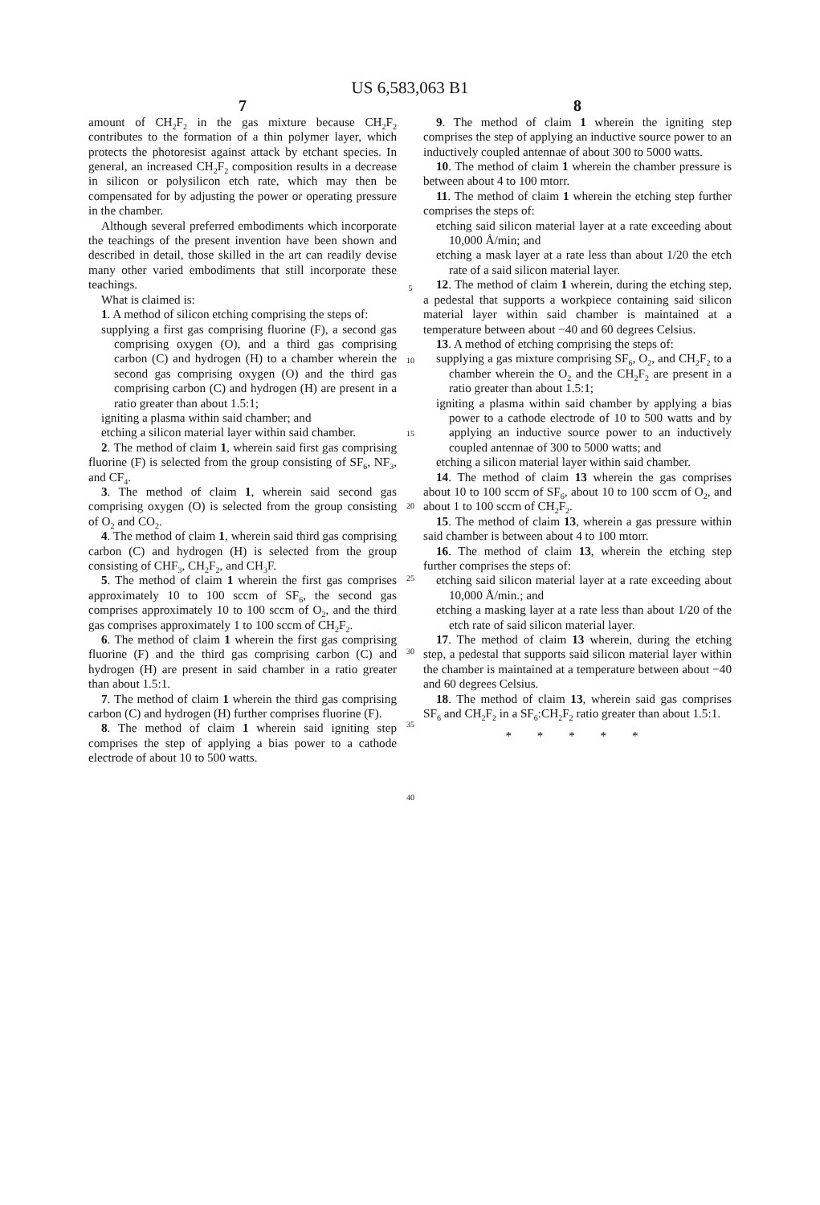US 6,583,063 B1
7
amount of CH<sub>2</sub>F<sub>2</sub> in the gas mixture because CH<sub>2</sub>F<sub>2</sub> contributes to the formation of a thin polymer layer, which protects the photoresist against attack by etchant species. In general, an increased CH<sub>2</sub>F<sub>2</sub> composition results in a decrease in silicon or polysilicon etch rate, which may then be compensated for by adjusting the power or operating pressure in the chamber.
Although several preferred embodiments which incorporate the teachings of the present invention have been shown and described in detail, those skilled in the art can readily devise many other varied embodiments that still incorporate these teachings.
What is claimed is:
1. A method of silicon etching comprising the steps of:
supplying a first gas comprising fluorine (F), a second gas comprising oxygen (O), and a third gas comprising carbon (C) and hydrogen (H) to a chamber wherein the second gas comprising oxygen (O) and the third gas comprising carbon (C) and hydrogen (H) are present in a ratio greater than about 1.5:1;
igniting a plasma within said chamber; and
etching a silicon material layer within said chamber.
2. The method of claim 1, wherein said first gas comprising fluorine (F) is selected from the group consisting of SF<sub>6</sub>, NF<sub>3</sub>, and CF<sub>4</sub>.
3. The method of claim 1, wherein said second gas comprising oxygen (O) is selected from the group consisting of O<sub>2</sub> and CO<sub>2</sub>.
4. The method of claim 1, wherein said third gas comprising carbon (C) and hydrogen (H) is selected from the group consisting of CHF<sub>3</sub>, CH<sub>2</sub>F<sub>2</sub>, and CH<sub>3</sub>F.
5. The method of claim 1 wherein the first gas comprises approximately 10 to 100 sccm of SF<sub>6</sub>, the second gas comprises approximately 10 to 100 sccm of O<sub>2</sub>, and the third gas comprises approximately 1 to 100 sccm of CH<sub>2</sub>F<sub>2</sub>.
6. The method of claim 1 wherein the first gas comprising fluorine (F) and the third gas comprising carbon (C) and hydrogen (H) are present in said chamber in a ratio greater than about 1.5:1.
7. The method of claim 1 wherein the third gas comprising carbon (C) and hydrogen (H) further comprises fluorine (F).
8. The method of claim 1 wherein said igniting step comprises the step of applying a bias power to a cathode electrode of about 10 to 500 watts.
5
10
15
20
25
30
35
40
8
9. The method of claim 1 wherein the igniting step comprises the step of applying an inductive source power to an inductively coupled antennae of about 300 to 5000 watts.
10. The method of claim 1 wherein the chamber pressure is between about 4 to 100 mtorr.
11. The method of claim 1 wherein the etching step further comprises the steps of:
etching said silicon material layer at a rate exceeding about 10,000 Å/min; and
etching a mask layer at a rate less than about 1/20 the etch rate of a said silicon material layer.
12. The method of claim 1 wherein, during the etching step, a pedestal that supports a workpiece containing said silicon material layer within said chamber is maintained at a temperature between about −40 and 60 degrees Celsius.
13. A method of etching comprising the steps of:
supplying a gas mixture comprising SF<sub>6</sub>, O<sub>2</sub>, and CH<sub>2</sub>F<sub>2</sub> to a chamber wherein the O<sub>2</sub> and the CH<sub>2</sub>F<sub>2</sub> are present in a ratio greater than about 1.5:1;
igniting a plasma within said chamber by applying a bias power to a cathode electrode of 10 to 500 watts and by applying an inductive source power to an inductively coupled antennae of 300 to 5000 watts; and
etching a silicon material layer within said chamber.
14. The method of claim 13 wherein the gas comprises about 10 to 100 sccm of SF<sub>6</sub>, about 10 to 100 sccm of O<sub>2</sub>, and about 1 to 100 sccm of CH<sub>2</sub>F<sub>2</sub>.
15. The method of claim 13, wherein a gas pressure within said chamber is between about 4 to 100 mtorr.
16. The method of claim 13, wherein the etching step further comprises the steps of:
etching said silicon material layer at a rate exceeding about 10,000 Å/min.; and
etching a masking layer at a rate less than about 1/20 of the etch rate of said silicon material layer.
17. The method of claim 13 wherein, during the etching step, a pedestal that supports said silicon material layer within the chamber is maintained at a temperature between about −40 and 60 degrees Celsius.
18. The method of claim 13, wherein said gas comprises SF<sub>6</sub> and CH<sub>2</sub>F<sub>2</sub> in a SF<sub>6</sub>:CH<sub>2</sub>F<sub>2</sub> ratio greater than about 1.5:1.
* * * * *